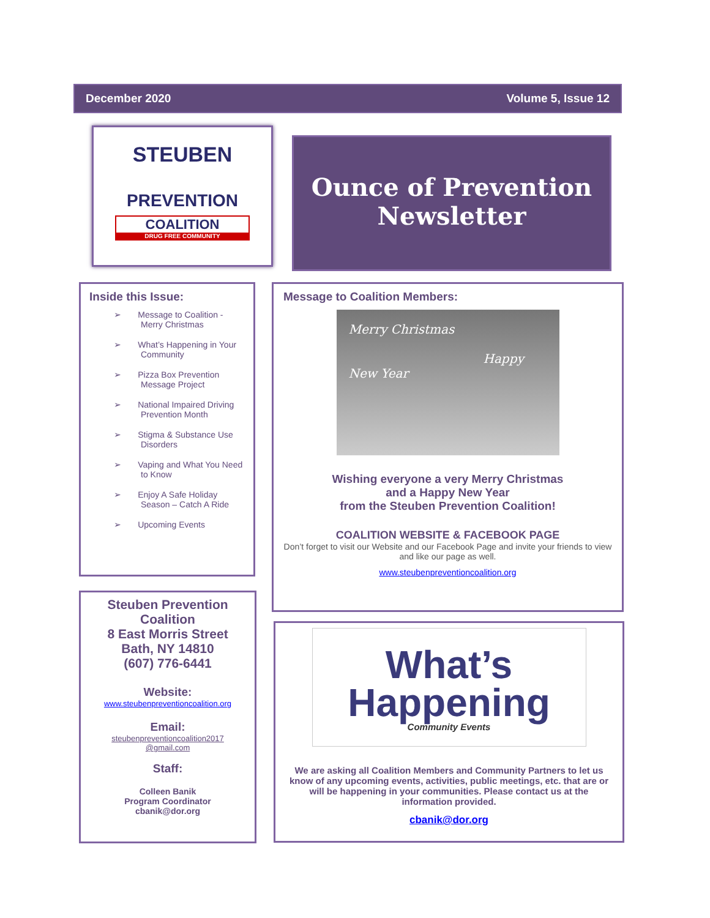December 2020 Volume 5, Issue 12
STEUBEN
PREVENTION
COALITION
DRUG FREE COMMUNITY
Ounce of Prevention
Newsletter
Inside this Issue:
➢ Message to Coalition - Merry Christmas
➢ What’s Happening in Your Community
➢ Pizza Box Prevention Message Project
➢ National Impaired Driving Prevention Month
➢ Stigma & Substance Use Disorders
➢ Vaping and What You Need to Know
➢ Enjoy A Safe Holiday Season – Catch A Ride
➢ Upcoming Events
Steuben Prevention Coalition
8 East Morris Street
Bath, NY 14810
(607) 776-6441
Website:
www.steubenpreventioncoalition.org
Email:
steubenpreventioncoalition2017
@gmail.com
Staff:
Colleen Banik
Program Coordinator
cbanik@dor.org
Message to Coalition Members:
Merry Christmas
Happy New Year
Wishing everyone a very Merry Christmas
and a Happy New Year
from the Steuben Prevention Coalition!
COALITION WEBSITE & FACEBOOK PAGE
Don’t forget to visit our Website and our Facebook Page and invite your friends to view and like our page as well.
www.steubenpreventioncoalition.org
What’s
Happening
Community Events
We are asking all Coalition Members and Community Partners to let us know of any upcoming events, activities, public meetings, etc. that are or will be happening in your communities. Please contact us at the information provided.
cbanik@dor.org